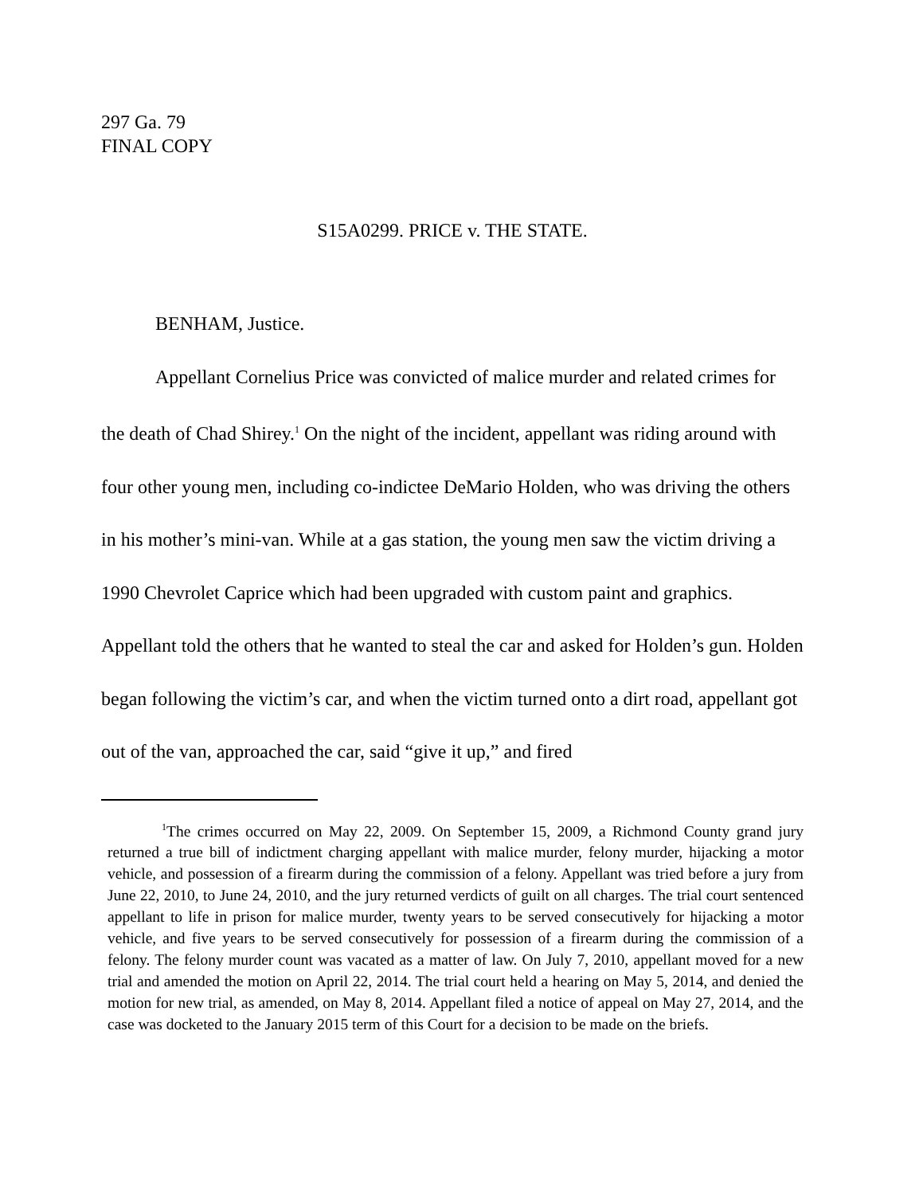297 Ga. 79
FINAL COPY
S15A0299. PRICE v. THE STATE.
BENHAM, Justice.
Appellant Cornelius Price was convicted of malice murder and related crimes for the death of Chad Shirey.<sup>1</sup> On the night of the incident, appellant was riding around with four other young men, including co-indictee DeMario Holden, who was driving the others in his mother’s mini-van. While at a gas station, the young men saw the victim driving a 1990 Chevrolet Caprice which had been upgraded with custom paint and graphics. Appellant told the others that he wanted to steal the car and asked for Holden’s gun. Holden began following the victim’s car, and when the victim turned onto a dirt road, appellant got out of the van, approached the car, said “give it up,” and fired
<sup>1</sup> The crimes occurred on May 22, 2009. On September 15, 2009, a Richmond County grand jury returned a true bill of indictment charging appellant with malice murder, felony murder, hijacking a motor vehicle, and possession of a firearm during the commission of a felony. Appellant was tried before a jury from June 22, 2010, to June 24, 2010, and the jury returned verdicts of guilt on all charges. The trial court sentenced appellant to life in prison for malice murder, twenty years to be served consecutively for hijacking a motor vehicle, and five years to be served consecutively for possession of a firearm during the commission of a felony. The felony murder count was vacated as a matter of law. On July 7, 2010, appellant moved for a new trial and amended the motion on April 22, 2014. The trial court held a hearing on May 5, 2014, and denied the motion for new trial, as amended, on May 8, 2014. Appellant filed a notice of appeal on May 27, 2014, and the case was docketed to the January 2015 term of this Court for a decision to be made on the briefs.